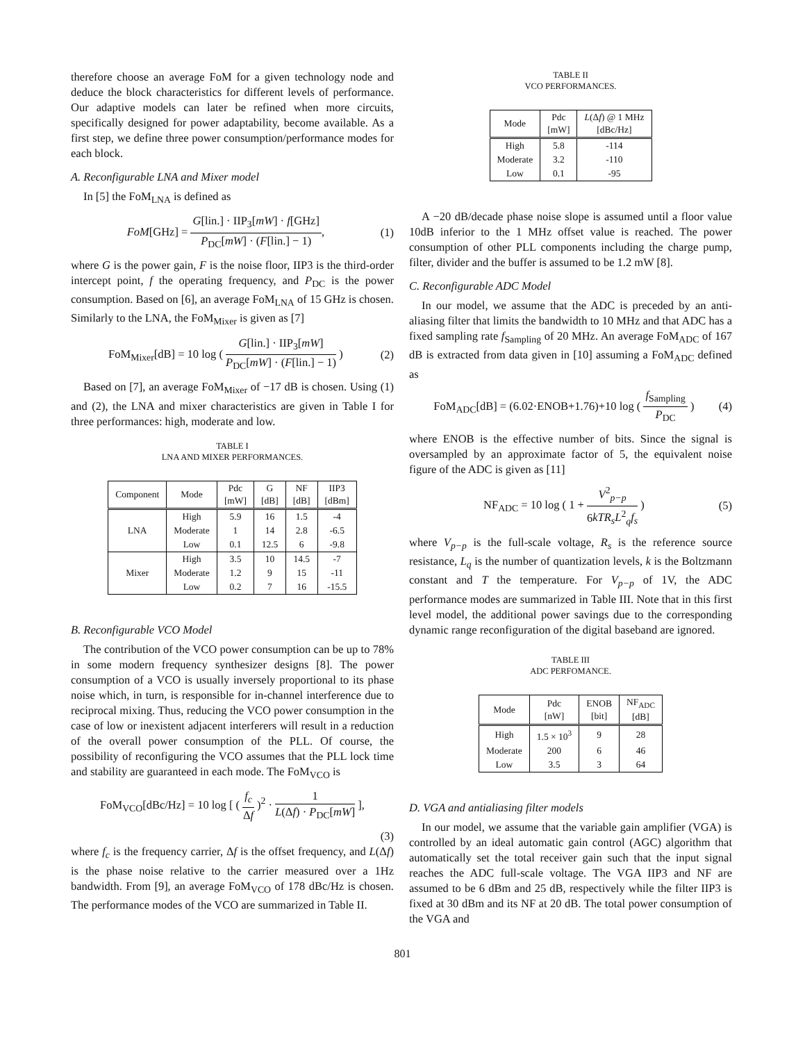therefore choose an average FoM for a given technology node and deduce the block characteristics for different levels of performance. Our adaptive models can later be refined when more circuits, specifically designed for power adaptability, become available. As a first step, we define three power consumption/performance modes for each block.
A. Reconfigurable LNA and Mixer model
In [5] the FoM<sub>LNA</sub> is defined as
FoM[GHz] = G[lin.] · IIP<sub>3</sub>[mW] · f[GHz] P<sub>DC</sub>[mW] · (F[lin.] − 1),
(1)
where G is the power gain, F is the noise floor, IIP3 is the third-order intercept point, f the operating frequency, and P<sub>DC</sub> is the power consumption. Based on [6], an average FoM<sub>LNA</sub> of 15 GHz is chosen. Similarly to the LNA, the FoM<sub>Mixer</sub> is given as [7]
FoM<sub>Mixer</sub>[dB] = 10 log ( G[lin.] · IIP<sub>3</sub>[mW] P<sub>DC</sub>[mW] · (F[lin.] − 1) )
(2)
Based on [7], an average FoM<sub>Mixer</sub> of −17 dB is chosen. Using (1) and (2), the LNA and mixer characteristics are given in Table I for three performances: high, moderate and low.
TABLE I
LNA AND MIXER PERFORMANCES.
| Component | Mode | Pdc [mW] | G [dB] | NF [dB] | IIP3 [dBm] |
| --- | --- | --- | --- | --- | --- |
| LNA | High | 5.9 | 16 | 1.5 | -4 |
| | Moderate | 1 | 14 | 2.8 | -6.5 |
| | Low | 0.1 | 12.5 | 6 | -9.8 |
| Mixer | High | 3.5 | 10 | 14.5 | -7 |
| | Moderate | 1.2 | 9 | 15 | -11 |
| | Low | 0.2 | 7 | 16 | -15.5 |
B. Reconfigurable VCO Model
The contribution of the VCO power consumption can be up to 78% in some modern frequency synthesizer designs [8]. The power consumption of a VCO is usually inversely proportional to its phase noise which, in turn, is responsible for in-channel interference due to reciprocal mixing. Thus, reducing the VCO power consumption in the case of low or inexistent adjacent interferers will result in a reduction of the overall power consumption of the PLL. Of course, the possibility of reconfiguring the VCO assumes that the PLL lock time and stability are guaranteed in each mode. The FoM<sub>VCO</sub> is
FoM<sub>VCO</sub>[dBc/Hz] = 10 log [ ( f<sub>c</sub> Δf )<sup>2</sup> · 1 L(Δf) · P<sub>DC</sub>[mW] ],
(3)
where f<sub>c</sub> is the frequency carrier, Δf is the offset frequency, and L(Δf) is the phase noise relative to the carrier measured over a 1Hz bandwidth. From [9], an average FoM<sub>VCO</sub> of 178 dBc/Hz is chosen. The performance modes of the VCO are summarized in Table II.
TABLE II
VCO PERFORMANCES.
| Mode | Pdc [mW] | L (Δ f ) @ 1 MHz [dBc/Hz] |
| --- | --- | --- |
| High | 5.8 | -114 |
| Moderate | 3.2 | -110 |
| Low | 0.1 | -95 |
A −20 dB/decade phase noise slope is assumed until a floor value 10dB inferior to the 1 MHz offset value is reached. The power consumption of other PLL components including the charge pump, filter, divider and the buffer is assumed to be 1.2 mW [8].
C. Reconfigurable ADC Model
In our model, we assume that the ADC is preceded by an anti-aliasing filter that limits the bandwidth to 10 MHz and that ADC has a fixed sampling rate f<sub>Sampling</sub> of 20 MHz. An average FoM<sub>ADC</sub> of 167 dB is extracted from data given in [10] assuming a FoM<sub>ADC</sub> defined as
FoM<sub>ADC</sub>[dB] = (6.02·ENOB+1.76)+10 log ( f<sub>Sampling</sub> P<sub>DC</sub> )
(4)
where ENOB is the effective number of bits. Since the signal is oversampled by an approximate factor of 5, the equivalent noise figure of the ADC is given as [11]
NF<sub>ADC</sub> = 10 log ( 1 + V<sup>2</sup><sub>p−p</sub> 6kTR<sub>s</sub>L<sup>2</sup><sub>q</sub>f<sub>s</sub> )
(5)
where V<sub>p−p</sub> is the full-scale voltage, R<sub>s</sub> is the reference source resistance, L<sub>q</sub> is the number of quantization levels, k is the Boltzmann constant and T the temperature. For V<sub>p−p</sub> of 1V, the ADC performance modes are summarized in Table III. Note that in this first level model, the additional power savings due to the corresponding dynamic range reconfiguration of the digital baseband are ignored.
TABLE III
ADC PERFOMANCE.
| Mode | Pdc [nW] | ENOB [bit] | NF<sub>ADC</sub> [dB] |
| --- | --- | --- | --- |
| High | 1.5 × 10<sup>3</sup> | 9 | 28 |
| Moderate | 200 | 6 | 46 |
| Low | 3.5 | 3 | 64 |
D. VGA and antialiasing filter models
In our model, we assume that the variable gain amplifier (VGA) is controlled by an ideal automatic gain control (AGC) algorithm that automatically set the total receiver gain such that the input signal reaches the ADC full-scale voltage. The VGA IIP3 and NF are assumed to be 6 dBm and 25 dB, respectively while the filter IIP3 is fixed at 30 dBm and its NF at 20 dB. The total power consumption of the VGA and
801